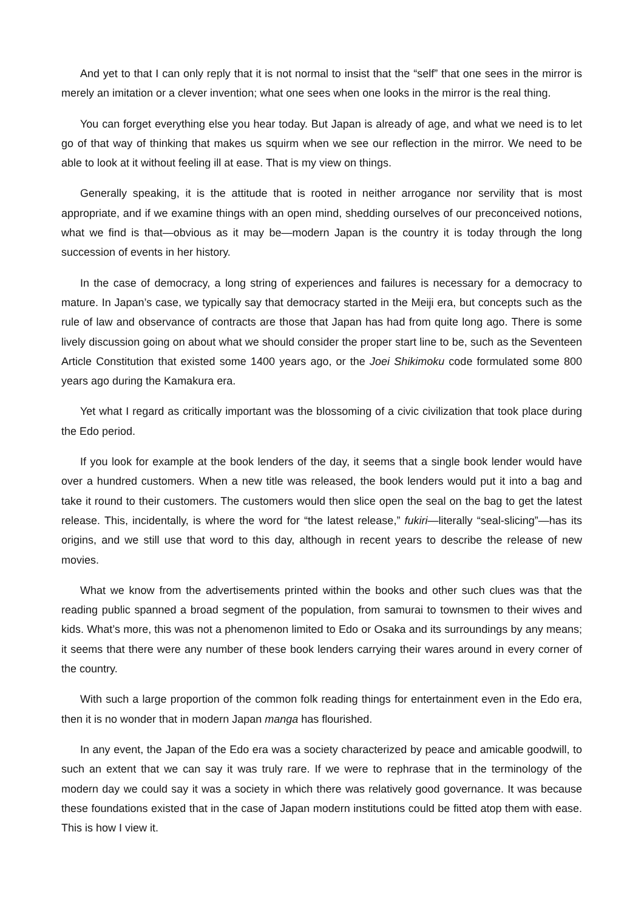And yet to that I can only reply that it is not normal to insist that the “self” that one sees in the mirror is merely an imitation or a clever invention; what one sees when one looks in the mirror is the real thing.
You can forget everything else you hear today. But Japan is already of age, and what we need is to let go of that way of thinking that makes us squirm when we see our reflection in the mirror. We need to be able to look at it without feeling ill at ease. That is my view on things.
Generally speaking, it is the attitude that is rooted in neither arrogance nor servility that is most appropriate, and if we examine things with an open mind, shedding ourselves of our preconceived notions, what we find is that—obvious as it may be—modern Japan is the country it is today through the long succession of events in her history.
In the case of democracy, a long string of experiences and failures is necessary for a democracy to mature. In Japan’s case, we typically say that democracy started in the Meiji era, but concepts such as the rule of law and observance of contracts are those that Japan has had from quite long ago. There is some lively discussion going on about what we should consider the proper start line to be, such as the Seventeen Article Constitution that existed some 1400 years ago, or the Joei Shikimoku code formulated some 800 years ago during the Kamakura era.
Yet what I regard as critically important was the blossoming of a civic civilization that took place during the Edo period.
If you look for example at the book lenders of the day, it seems that a single book lender would have over a hundred customers. When a new title was released, the book lenders would put it into a bag and take it round to their customers. The customers would then slice open the seal on the bag to get the latest release. This, incidentally, is where the word for “the latest release,” fukiri—literally “seal-slicing”—has its origins, and we still use that word to this day, although in recent years to describe the release of new movies.
What we know from the advertisements printed within the books and other such clues was that the reading public spanned a broad segment of the population, from samurai to townsmen to their wives and kids. What’s more, this was not a phenomenon limited to Edo or Osaka and its surroundings by any means; it seems that there were any number of these book lenders carrying their wares around in every corner of the country.
With such a large proportion of the common folk reading things for entertainment even in the Edo era, then it is no wonder that in modern Japan manga has flourished.
In any event, the Japan of the Edo era was a society characterized by peace and amicable goodwill, to such an extent that we can say it was truly rare. If we were to rephrase that in the terminology of the modern day we could say it was a society in which there was relatively good governance. It was because these foundations existed that in the case of Japan modern institutions could be fitted atop them with ease. This is how I view it.